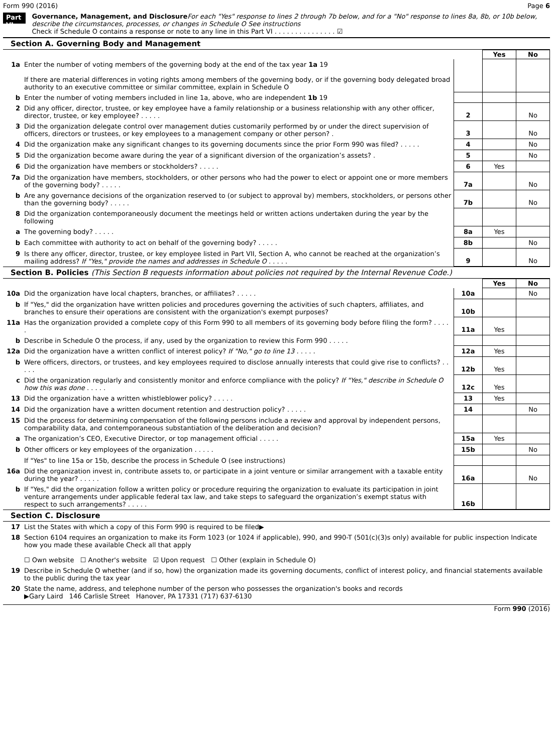Form 990 (2016) Page 6
Part VI Governance, Management, and Disclosure For each "Yes" response to lines 2 through 7b below, and for a "No" response to lines 8a, 8b, or 10b below, describe the circumstances, processes, or changes in Schedule O See instructions
Check if Schedule O contains a response or note to any line in this Part VI . . . . . . . . . . . . . . . ☑
Section A. Governing Body and Management
| | | | Yes | No |
| 1a | Enter the number of voting members of the governing body at the end of the tax year 1a 19 If there are material differences in voting rights among members of the governing body, or if the governing body delegated broad authority to an executive committee or similar committee, explain in Schedule O | | | |
| b | Enter the number of voting members included in line 1a, above, who are independent 1b 19 | | | |
| 2 | Did any officer, director, trustee, or key employee have a family relationship or a business relationship with any other officer, director, trustee, or key employee? . . . . . | 2 | | No |
| 3 | Did the organization delegate control over management duties customarily performed by or under the direct supervision of officers, directors or trustees, or key employees to a management company or other person? . | 3 | | No |
| 4 | Did the organization make any significant changes to its governing documents since the prior Form 990 was filed? . . . . . | 4 | | No |
| 5 | Did the organization become aware during the year of a significant diversion of the organization’s assets? . | 5 | | No |
| 6 | Did the organization have members or stockholders? . . . . . | 6 | Yes | |
| 7a | Did the organization have members, stockholders, or other persons who had the power to elect or appoint one or more members of the governing body? . . . . . | 7a | | No |
| b | Are any governance decisions of the organization reserved to (or subject to approval by) members, stockholders, or persons other than the governing body? . . . . . | 7b | | No |
| 8 | Did the organization contemporaneously document the meetings held or written actions undertaken during the year by the following | | | |
| a | The governing body? . . . . . | 8a | Yes | |
| b | Each committee with authority to act on behalf of the governing body? . . . . . | 8b | | No |
| 9 | Is there any officer, director, trustee, or key employee listed in Part VII, Section A, who cannot be reached at the organization’s mailing address? If "Yes," provide the names and addresses in Schedule O . . . . . | 9 | | No |
Section B. Policies (This Section B requests information about policies not required by the Internal Revenue Code.)
| | | | Yes | No |
| 10a | Did the organization have local chapters, branches, or affiliates? . . . . . | 10a | | No |
| b | If "Yes," did the organization have written policies and procedures governing the activities of such chapters, affiliates, and branches to ensure their operations are consistent with the organization's exempt purposes? | 10b | | |
| 11a | Has the organization provided a complete copy of this Form 990 to all members of its governing body before filing the form? . . . . . | 11a | Yes | |
| b | Describe in Schedule O the process, if any, used by the organization to review this Form 990 . . . . . | | | |
| 12a | Did the organization have a written conflict of interest policy? If "No," go to line 13 . . . . . | 12a | Yes | |
| b | Were officers, directors, or trustees, and key employees required to disclose annually interests that could give rise to conflicts? . . . . . | 12b | Yes | |
| c | Did the organization regularly and consistently monitor and enforce compliance with the policy? If "Yes," describe in Schedule O how this was done . . . . . | 12c | Yes | |
| 13 | Did the organization have a written whistleblower policy? . . . . . | 13 | Yes | |
| 14 | Did the organization have a written document retention and destruction policy? . . . . . | 14 | | No |
| 15 | Did the process for determining compensation of the following persons include a review and approval by independent persons, comparability data, and contemporaneous substantiation of the deliberation and decision? | | | |
| a | The organization’s CEO, Executive Director, or top management official . . . . . | 15a | Yes | |
| b | Other officers or key employees of the organization . . . . . | 15b | | No |
| | If "Yes" to line 15a or 15b, describe the process in Schedule O (see instructions) | | | |
| 16a | Did the organization invest in, contribute assets to, or participate in a joint venture or similar arrangement with a taxable entity during the year? . . . . . | 16a | | No |
| b | If "Yes," did the organization follow a written policy or procedure requiring the organization to evaluate its participation in joint venture arrangements under applicable federal tax law, and take steps to safeguard the organization’s exempt status with respect to such arrangements? . . . . . | 16b | | |
Section C. Disclosure
| 17 | List the States with which a copy of this Form 990 is required to be filed▶ |
| 18 | Section 6104 requires an organization to make its Form 1023 (or 1024 if applicable), 990, and 990-T (501(c)(3)s only) available for public inspection Indicate how you made these available Check all that apply ☐ Own website ☐ Another's website ☑ Upon request ☐ Other (explain in Schedule O) |
| 19 | Describe in Schedule O whether (and if so, how) the organization made its governing documents, conflict of interest policy, and financial statements available to the public during the tax year |
| 20 | State the name, address, and telephone number of the person who possesses the organization's books and records ▶Gary Laird 146 Carlisle Street Hanover, PA 17331 (717) 637-6130 |
Form 990 (2016)